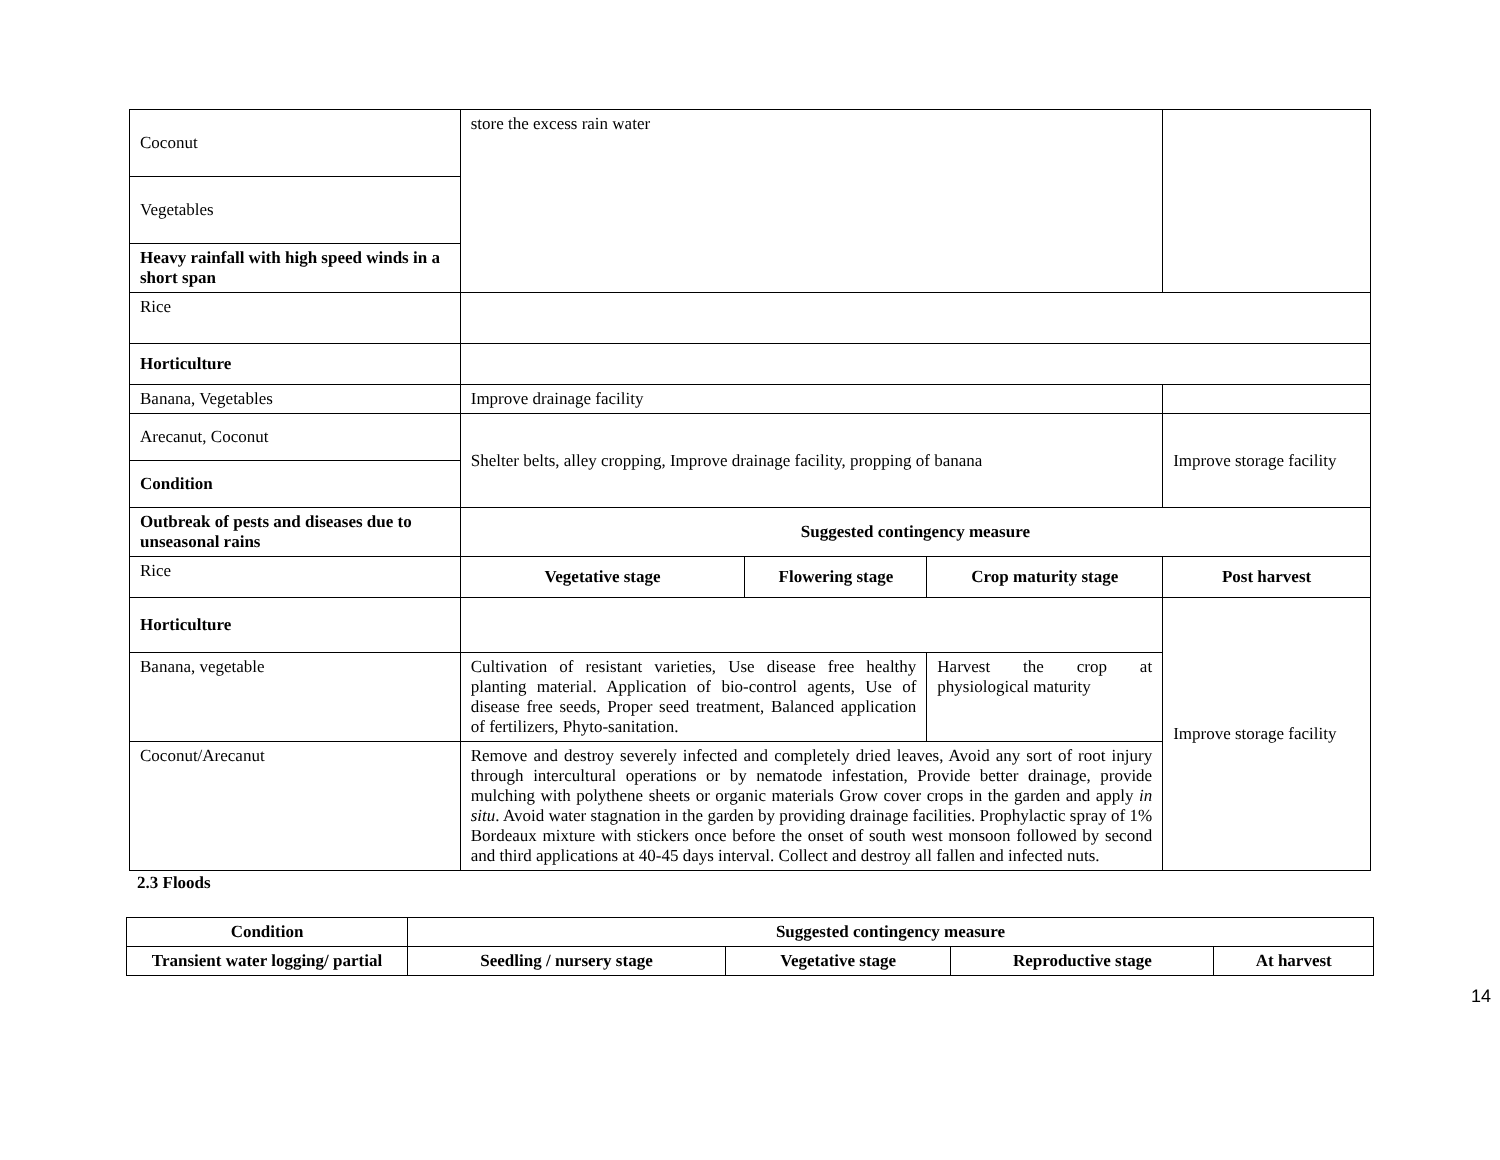| Coconut | store the excess rain water | | | |
| Vegetables | | | | |
| Heavy rainfall with high speed winds in a short span | | | | |
| Rice | | | | |
| Horticulture | | | | |
| Banana, Vegetables | Improve drainage facility | | | |
| Arecanut, Coconut | Shelter belts, alley cropping, Improve drainage facility, propping of banana | | | Improve storage facility |
| Condition | | | | |
| Outbreak of pests and diseases due to unseasonal rains | Suggested contingency measure | | | |
| Rice | Vegetative stage | Flowering stage | Crop maturity stage | Post harvest |
| Horticulture | | | | Improve storage facility |
| Banana, vegetable | Cultivation of resistant varieties, Use disease free healthy planting material. Application of bio-control agents, Use of disease free seeds, Proper seed treatment, Balanced application of fertilizers, Phyto-sanitation. | | Harvest the crop at physiological maturity | |
| Coconut/Arecanut | Remove and destroy severely infected and completely dried leaves, Avoid any sort of root injury through intercultural operations or by nematode infestation, Provide better drainage, provide mulching with polythene sheets or organic materials Grow cover crops in the garden and apply in situ . Avoid water stagnation in the garden by providing drainage facilities. Prophylactic spray of 1% Bordeaux mixture with stickers once before the onset of south west monsoon followed by second and third applications at 40-45 days interval. Collect and destroy all fallen and infected nuts. | | | |
2.3 Floods
| Condition | Suggested contingency measure | | | |
| --- | --- | --- | --- | --- |
| Transient water logging/ partial | Seedling / nursery stage | Vegetative stage | Reproductive stage | At harvest |
14